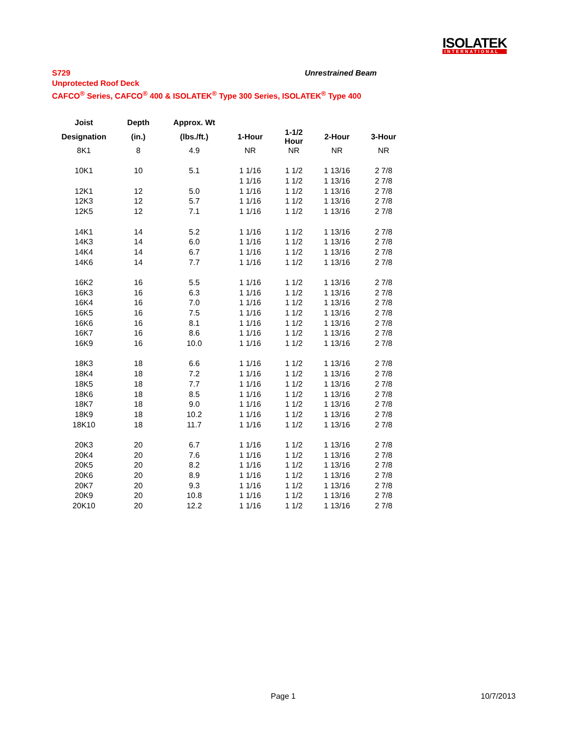ISOLATEK
INTERNATIONAL
Unrestrained Beam S729
Unprotected Roof Deck
CAFCO<sup>®</sup> Series, CAFCO<sup>®</sup> 400 & ISOLATEK<sup>®</sup> Type 300 Series, ISOLATEK<sup>®</sup> Type 400
| Joist | Depth | Approx. Wt | | | | |
| --- | --- | --- | --- | --- | --- | --- |
| Designation | (in.) | (lbs./ft.) | 1-Hour | 1-1/2 Hour | 2-Hour | 3-Hour |
| 8K1 | 8 | 4.9 | NR | NR | NR | NR |
| 10K1 | 10 | 5.1 | 1 1/16 | 1 1/2 | 1 13/16 | 2 7/8 |
| | | | 1 1/16 | 1 1/2 | 1 13/16 | 2 7/8 |
| 12K1 | 12 | 5.0 | 1 1/16 | 1 1/2 | 1 13/16 | 2 7/8 |
| 12K3 | 12 | 5.7 | 1 1/16 | 1 1/2 | 1 13/16 | 2 7/8 |
| 12K5 | 12 | 7.1 | 1 1/16 | 1 1/2 | 1 13/16 | 2 7/8 |
| 14K1 | 14 | 5.2 | 1 1/16 | 1 1/2 | 1 13/16 | 2 7/8 |
| 14K3 | 14 | 6.0 | 1 1/16 | 1 1/2 | 1 13/16 | 2 7/8 |
| 14K4 | 14 | 6.7 | 1 1/16 | 1 1/2 | 1 13/16 | 2 7/8 |
| 14K6 | 14 | 7.7 | 1 1/16 | 1 1/2 | 1 13/16 | 2 7/8 |
| 16K2 | 16 | 5.5 | 1 1/16 | 1 1/2 | 1 13/16 | 2 7/8 |
| 16K3 | 16 | 6.3 | 1 1/16 | 1 1/2 | 1 13/16 | 2 7/8 |
| 16K4 | 16 | 7.0 | 1 1/16 | 1 1/2 | 1 13/16 | 2 7/8 |
| 16K5 | 16 | 7.5 | 1 1/16 | 1 1/2 | 1 13/16 | 2 7/8 |
| 16K6 | 16 | 8.1 | 1 1/16 | 1 1/2 | 1 13/16 | 2 7/8 |
| 16K7 | 16 | 8.6 | 1 1/16 | 1 1/2 | 1 13/16 | 2 7/8 |
| 16K9 | 16 | 10.0 | 1 1/16 | 1 1/2 | 1 13/16 | 2 7/8 |
| 18K3 | 18 | 6.6 | 1 1/16 | 1 1/2 | 1 13/16 | 2 7/8 |
| 18K4 | 18 | 7.2 | 1 1/16 | 1 1/2 | 1 13/16 | 2 7/8 |
| 18K5 | 18 | 7.7 | 1 1/16 | 1 1/2 | 1 13/16 | 2 7/8 |
| 18K6 | 18 | 8.5 | 1 1/16 | 1 1/2 | 1 13/16 | 2 7/8 |
| 18K7 | 18 | 9.0 | 1 1/16 | 1 1/2 | 1 13/16 | 2 7/8 |
| 18K9 | 18 | 10.2 | 1 1/16 | 1 1/2 | 1 13/16 | 2 7/8 |
| 18K10 | 18 | 11.7 | 1 1/16 | 1 1/2 | 1 13/16 | 2 7/8 |
| 20K3 | 20 | 6.7 | 1 1/16 | 1 1/2 | 1 13/16 | 2 7/8 |
| 20K4 | 20 | 7.6 | 1 1/16 | 1 1/2 | 1 13/16 | 2 7/8 |
| 20K5 | 20 | 8.2 | 1 1/16 | 1 1/2 | 1 13/16 | 2 7/8 |
| 20K6 | 20 | 8.9 | 1 1/16 | 1 1/2 | 1 13/16 | 2 7/8 |
| 20K7 | 20 | 9.3 | 1 1/16 | 1 1/2 | 1 13/16 | 2 7/8 |
| 20K9 | 20 | 10.8 | 1 1/16 | 1 1/2 | 1 13/16 | 2 7/8 |
| 20K10 | 20 | 12.2 | 1 1/16 | 1 1/2 | 1 13/16 | 2 7/8 |
Page 1 10/7/2013